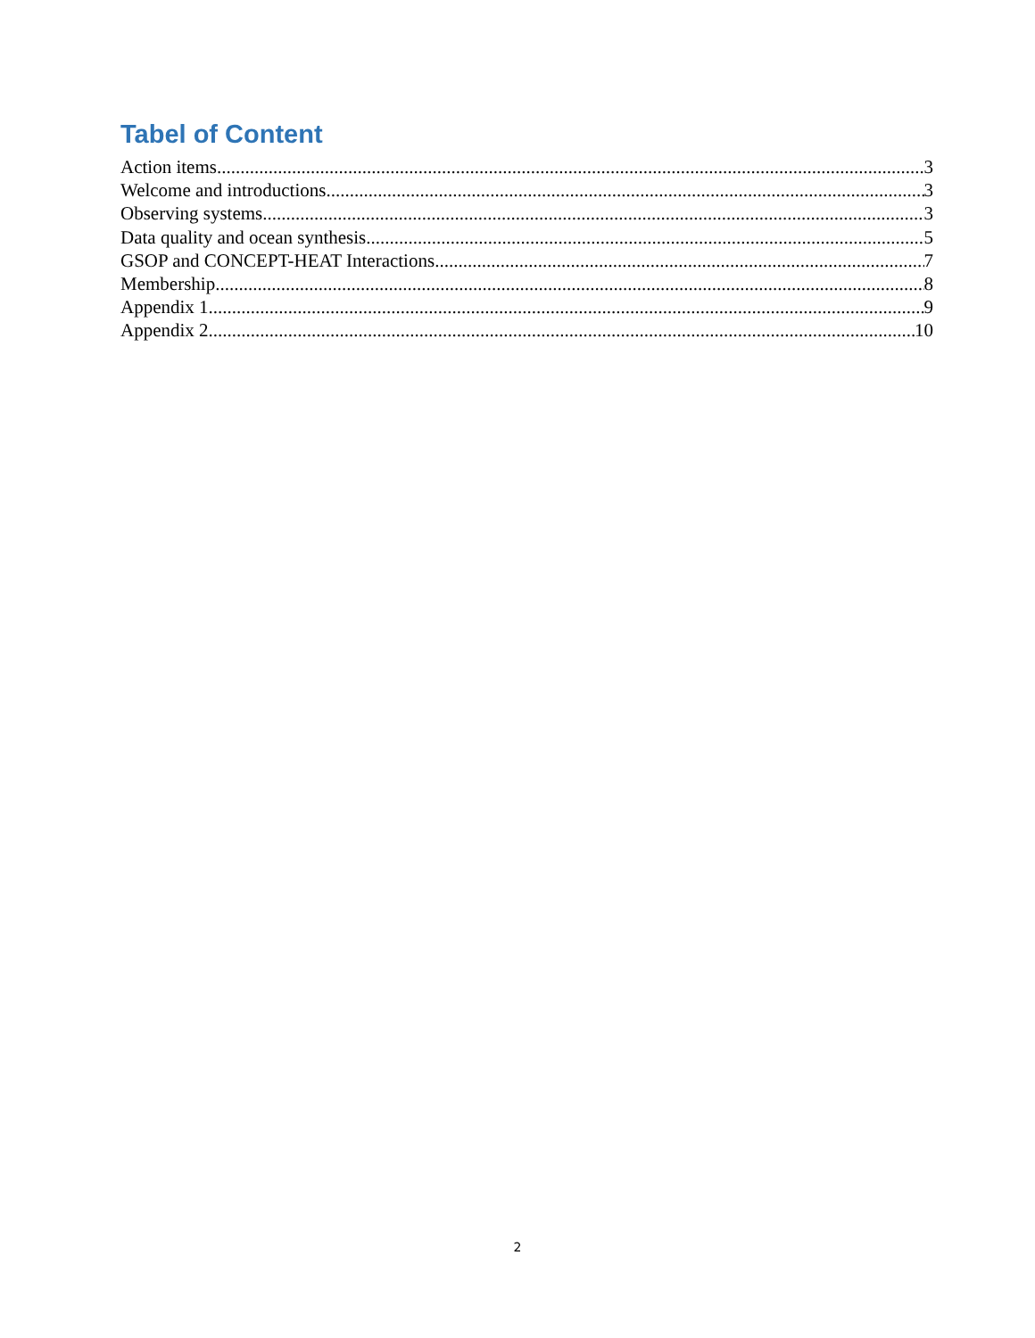Tabel of Content
Action items 3
Welcome and introductions 3
Observing systems 3
Data quality and ocean synthesis 5
GSOP and CONCEPT-HEAT Interactions 7
Membership 8
Appendix 1 9
Appendix 2 10
2